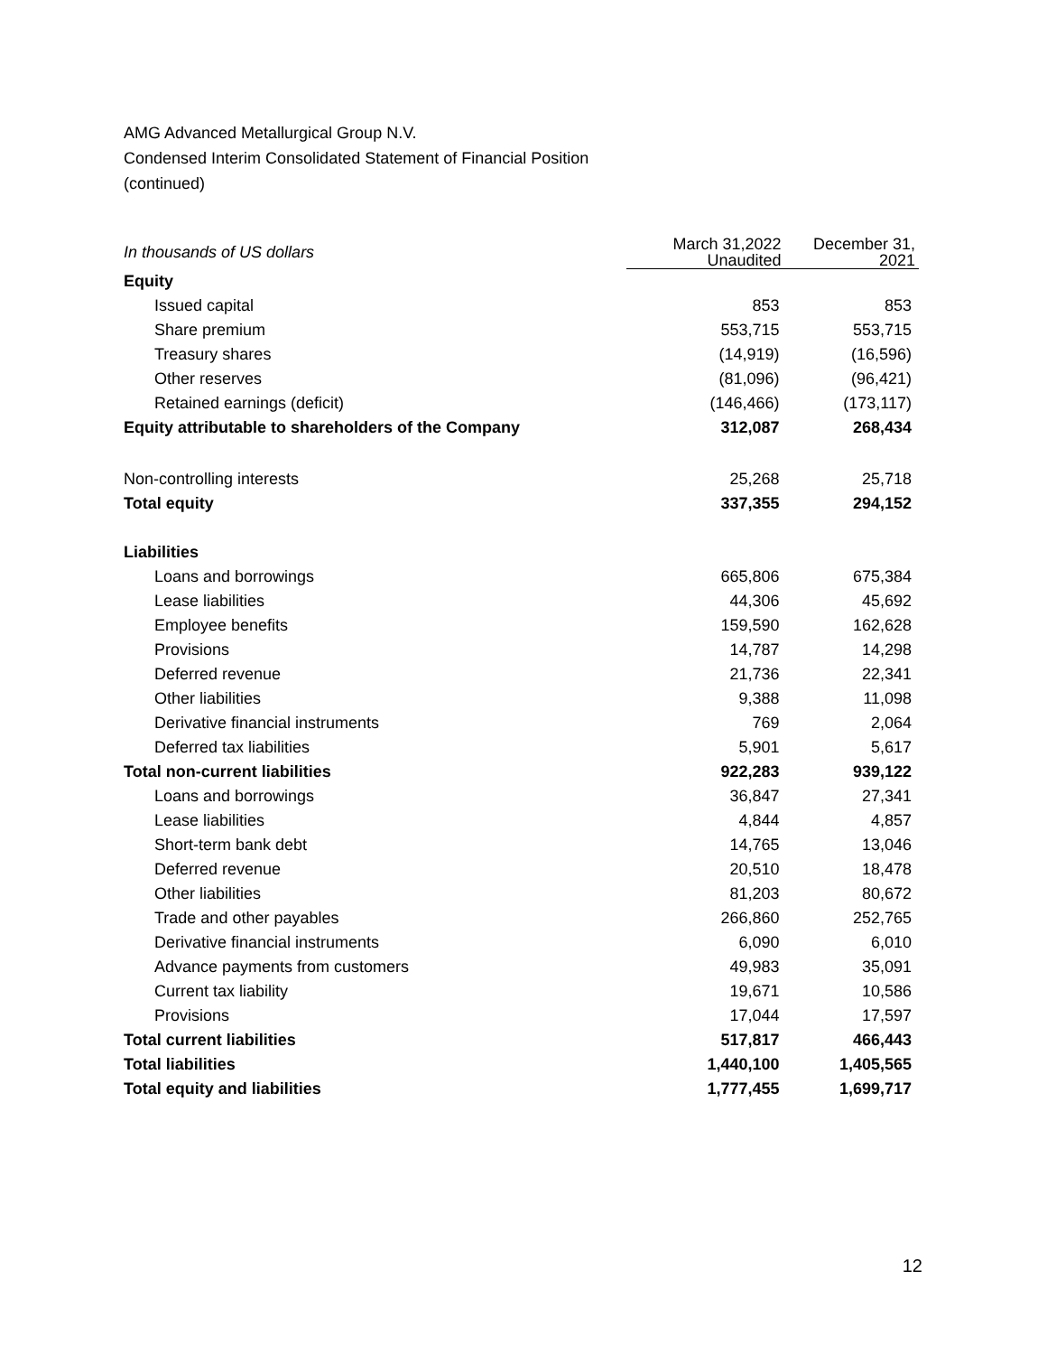AMG Advanced Metallurgical Group N.V.
Condensed Interim Consolidated Statement of Financial Position
(continued)
| In thousands of US dollars | March 31,2022 Unaudited | December 31, 2021 |
| Equity | | |
| Issued capital | 853 | 853 |
| Share premium | 553,715 | 553,715 |
| Treasury shares | (14,919) | (16,596) |
| Other reserves | (81,096) | (96,421) |
| Retained earnings (deficit) | (146,466) | (173,117) |
| Equity attributable to shareholders of the Company | 312,087 | 268,434 |
| Non-controlling interests | 25,268 | 25,718 |
| Total equity | 337,355 | 294,152 |
| Liabilities | | |
| Loans and borrowings | 665,806 | 675,384 |
| Lease liabilities | 44,306 | 45,692 |
| Employee benefits | 159,590 | 162,628 |
| Provisions | 14,787 | 14,298 |
| Deferred revenue | 21,736 | 22,341 |
| Other liabilities | 9,388 | 11,098 |
| Derivative financial instruments | 769 | 2,064 |
| Deferred tax liabilities | 5,901 | 5,617 |
| Total non-current liabilities | 922,283 | 939,122 |
| Loans and borrowings | 36,847 | 27,341 |
| Lease liabilities | 4,844 | 4,857 |
| Short-term bank debt | 14,765 | 13,046 |
| Deferred revenue | 20,510 | 18,478 |
| Other liabilities | 81,203 | 80,672 |
| Trade and other payables | 266,860 | 252,765 |
| Derivative financial instruments | 6,090 | 6,010 |
| Advance payments from customers | 49,983 | 35,091 |
| Current tax liability | 19,671 | 10,586 |
| Provisions | 17,044 | 17,597 |
| Total current liabilities | 517,817 | 466,443 |
| Total liabilities | 1,440,100 | 1,405,565 |
| Total equity and liabilities | 1,777,455 | 1,699,717 |
12